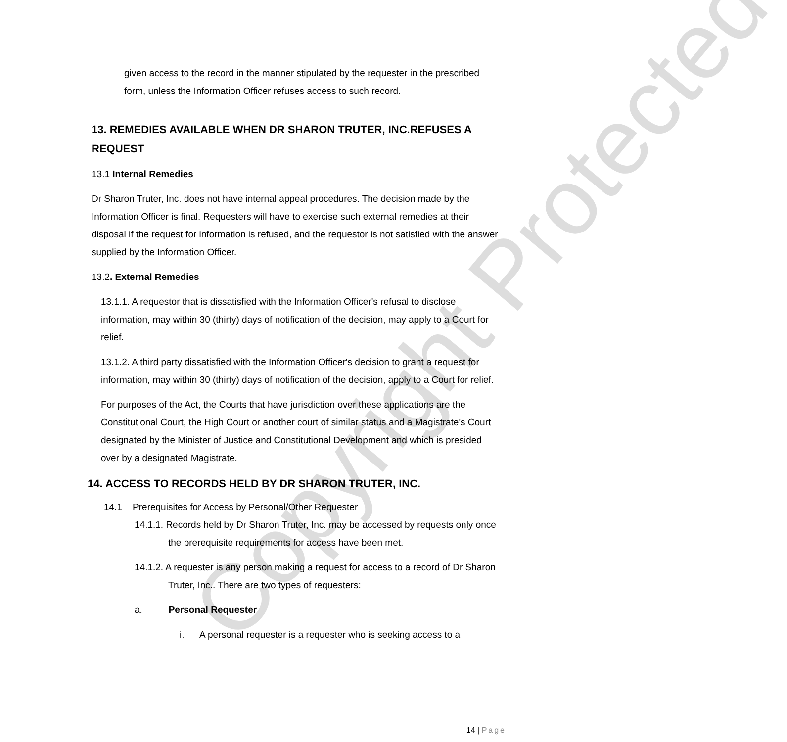Copyright Protected
given access to the record in the manner stipulated by the requester in the prescribed form, unless the Information Officer refuses access to such record.
13. REMEDIES AVAILABLE WHEN DR SHARON TRUTER, INC.REFUSES A REQUEST
13.1 Internal Remedies
Dr Sharon Truter, Inc. does not have internal appeal procedures. The decision made by the Information Officer is final. Requesters will have to exercise such external remedies at their disposal if the request for information is refused, and the requestor is not satisfied with the answer supplied by the Information Officer.
13.2. External Remedies
13.1.1. A requestor that is dissatisfied with the Information Officer's refusal to disclose information, may within 30 (thirty) days of notification of the decision, may apply to a Court for relief.
13.1.2. A third party dissatisfied with the Information Officer's decision to grant a request for information, may within 30 (thirty) days of notification of the decision, apply to a Court for relief.
For purposes of the Act, the Courts that have jurisdiction over these applications are the Constitutional Court, the High Court or another court of similar status and a Magistrate's Court designated by the Minister of Justice and Constitutional Development and which is presided over by a designated Magistrate.
14. ACCESS TO RECORDS HELD BY DR SHARON TRUTER, INC.
14.1 Prerequisites for Access by Personal/Other Requester
14.1.1. Records held by Dr Sharon Truter, Inc. may be accessed by requests only once the prerequisite requirements for access have been met.
14.1.2. A requester is any person making a request for access to a record of Dr Sharon Truter, Inc.. There are two types of requesters:
a. Personal Requester
i. A personal requester is a requester who is seeking access to a
14 | Page